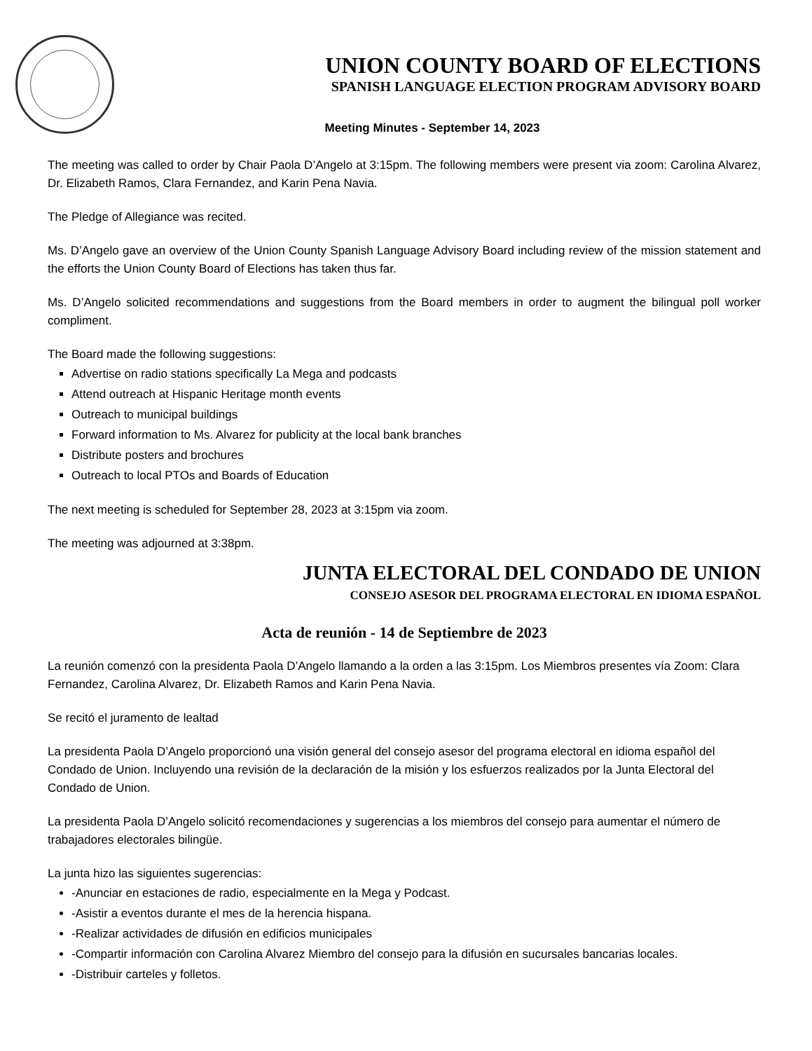UNION COUNTY BOARD OF ELECTIONS
SPANISH LANGUAGE ELECTION PROGRAM ADVISORY BOARD
Meeting Minutes - September 14, 2023
The meeting was called to order by Chair Paola D’Angelo at 3:15pm. The following members were present via zoom: Carolina Alvarez, Dr. Elizabeth Ramos, Clara Fernandez, and Karin Pena Navia.
The Pledge of Allegiance was recited.
Ms. D’Angelo gave an overview of the Union County Spanish Language Advisory Board including review of the mission statement and the efforts the Union County Board of Elections has taken thus far.
Ms. D’Angelo solicited recommendations and suggestions from the Board members in order to augment the bilingual poll worker compliment.
The Board made the following suggestions:
Advertise on radio stations specifically La Mega and podcasts
Attend outreach at Hispanic Heritage month events
Outreach to municipal buildings
Forward information to Ms. Alvarez for publicity at the local bank branches
Distribute posters and brochures
Outreach to local PTOs and Boards of Education
The next meeting is scheduled for September 28, 2023 at 3:15pm via zoom.
The meeting was adjourned at 3:38pm.
JUNTA ELECTORAL DEL CONDADO DE UNION
CONSEJO ASESOR DEL PROGRAMA ELECTORAL EN IDIOMA ESPAÑOL
Acta de reunión - 14 de Septiembre de 2023
La reunión comenzó con la presidenta Paola D’Angelo llamando a la orden a las 3:15pm. Los Miembros presentes vía Zoom: Clara Fernandez, Carolina Alvarez, Dr. Elizabeth Ramos and Karin Pena Navia.
Se recitó el juramento de lealtad
La presidenta Paola D’Angelo proporcionó una visión general del consejo asesor del programa electoral en idioma español del Condado de Union. Incluyendo una revisión de la declaración de la misión y los esfuerzos realizados por la Junta Electoral del Condado de Union.
La presidenta Paola D’Angelo solicitó recomendaciones y sugerencias a los miembros del consejo para aumentar el número de trabajadores electorales bilingüe.
La junta hizo las siguientes sugerencias:
-Anunciar en estaciones de radio, especialmente en la Mega y Podcast.
-Asistir a eventos durante el mes de la herencia hispana.
-Realizar actividades de difusión en edificios municipales
-Compartir información con Carolina Alvarez Miembro del consejo para la difusión en sucursales bancarias locales.
-Distribuir carteles y folletos.